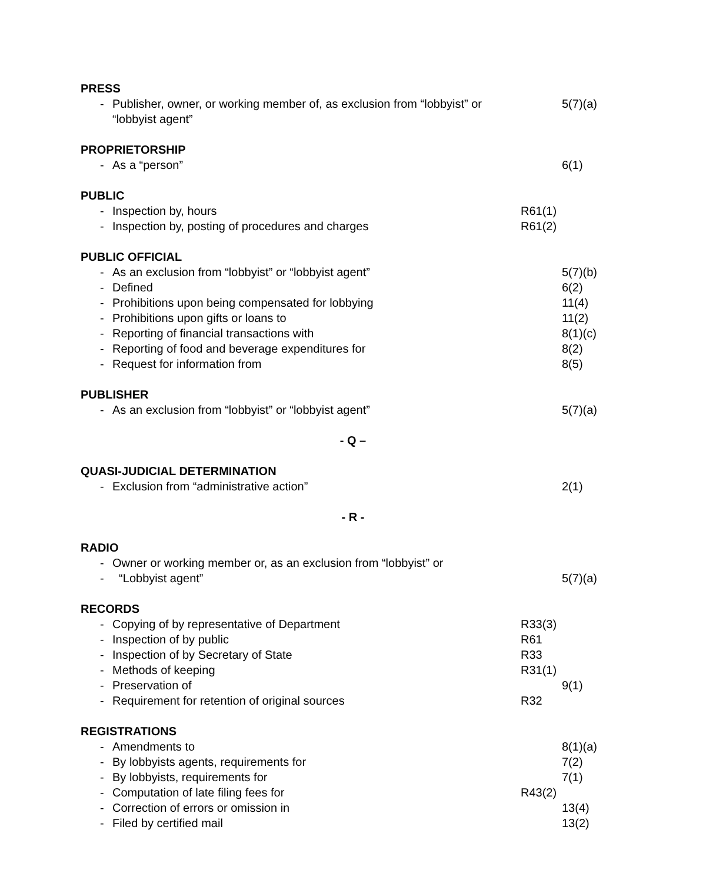PRESS
- Publisher, owner, or working member of, as exclusion from “lobbyist” or “lobbyist agent”
5(7)(a)
PROPRIETORSHIP
- As a “person” 6(1)
PUBLIC
- Inspection by, hours R61(1)
- Inspection by, posting of procedures and charges R61(2)
PUBLIC OFFICIAL
- As an exclusion from “lobbyist” or “lobbyist agent” 5(7)(b)
- Defined 6(2)
- Prohibitions upon being compensated for lobbying 11(4)
- Prohibitions upon gifts or loans to 11(2)
- Reporting of financial transactions with 8(1)(c)
- Reporting of food and beverage expenditures for 8(2)
- Request for information from 8(5)
PUBLISHER
- As an exclusion from “lobbyist” or “lobbyist agent” 5(7)(a)
- Q –
QUASI-JUDICIAL DETERMINATION
- Exclusion from “administrative action” 2(1)
- R -
RADIO
- Owner or working member or, as an exclusion from “lobbyist” or
- “Lobbyist agent” 5(7)(a)
RECORDS
- Copying of by representative of Department R33(3)
- Inspection of by public R61
- Inspection of by Secretary of State R33
- Methods of keeping R31(1)
- Preservation of 9(1)
- Requirement for retention of original sources R32
REGISTRATIONS
- Amendments to 8(1)(a)
- By lobbyists agents, requirements for 7(2)
- By lobbyists, requirements for 7(1)
- Computation of late filing fees for R43(2)
- Correction of errors or omission in 13(4)
- Filed by certified mail 13(2)